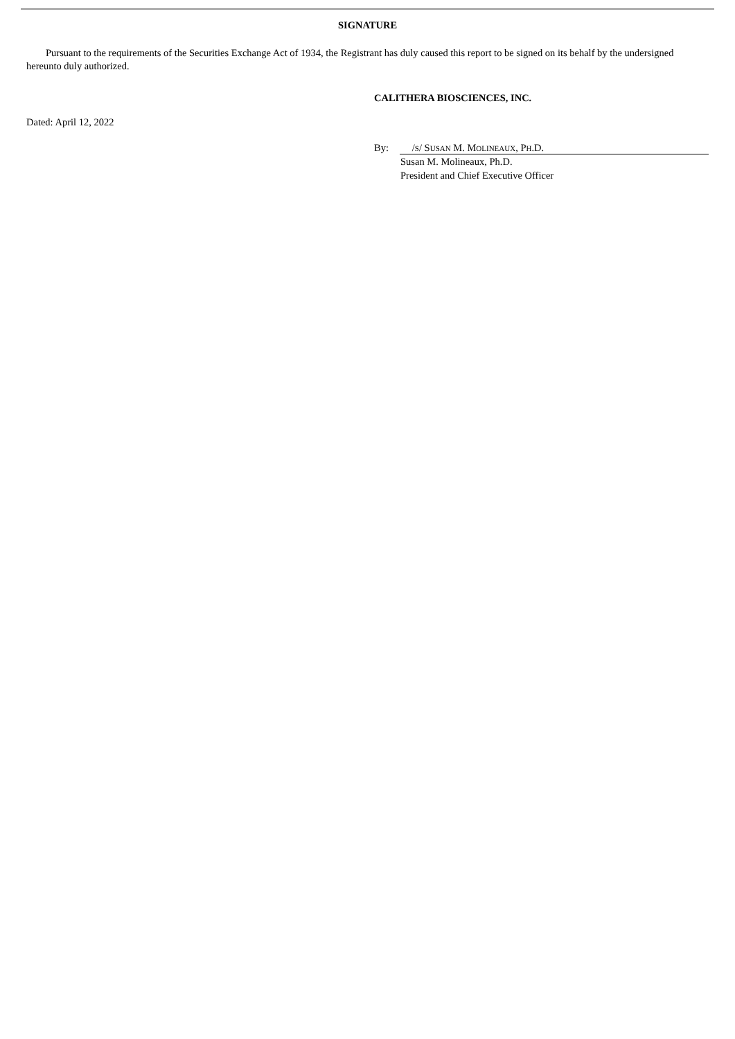SIGNATURE
Pursuant to the requirements of the Securities Exchange Act of 1934, the Registrant has duly caused this report to be signed on its behalf by the undersigned hereunto duly authorized.
CALITHERA BIOSCIENCES, INC.
Dated: April 12, 2022
By: /S/ SUSAN M. MOLINEAUX, PH.D.
Susan M. Molineaux, Ph.D.
President and Chief Executive Officer